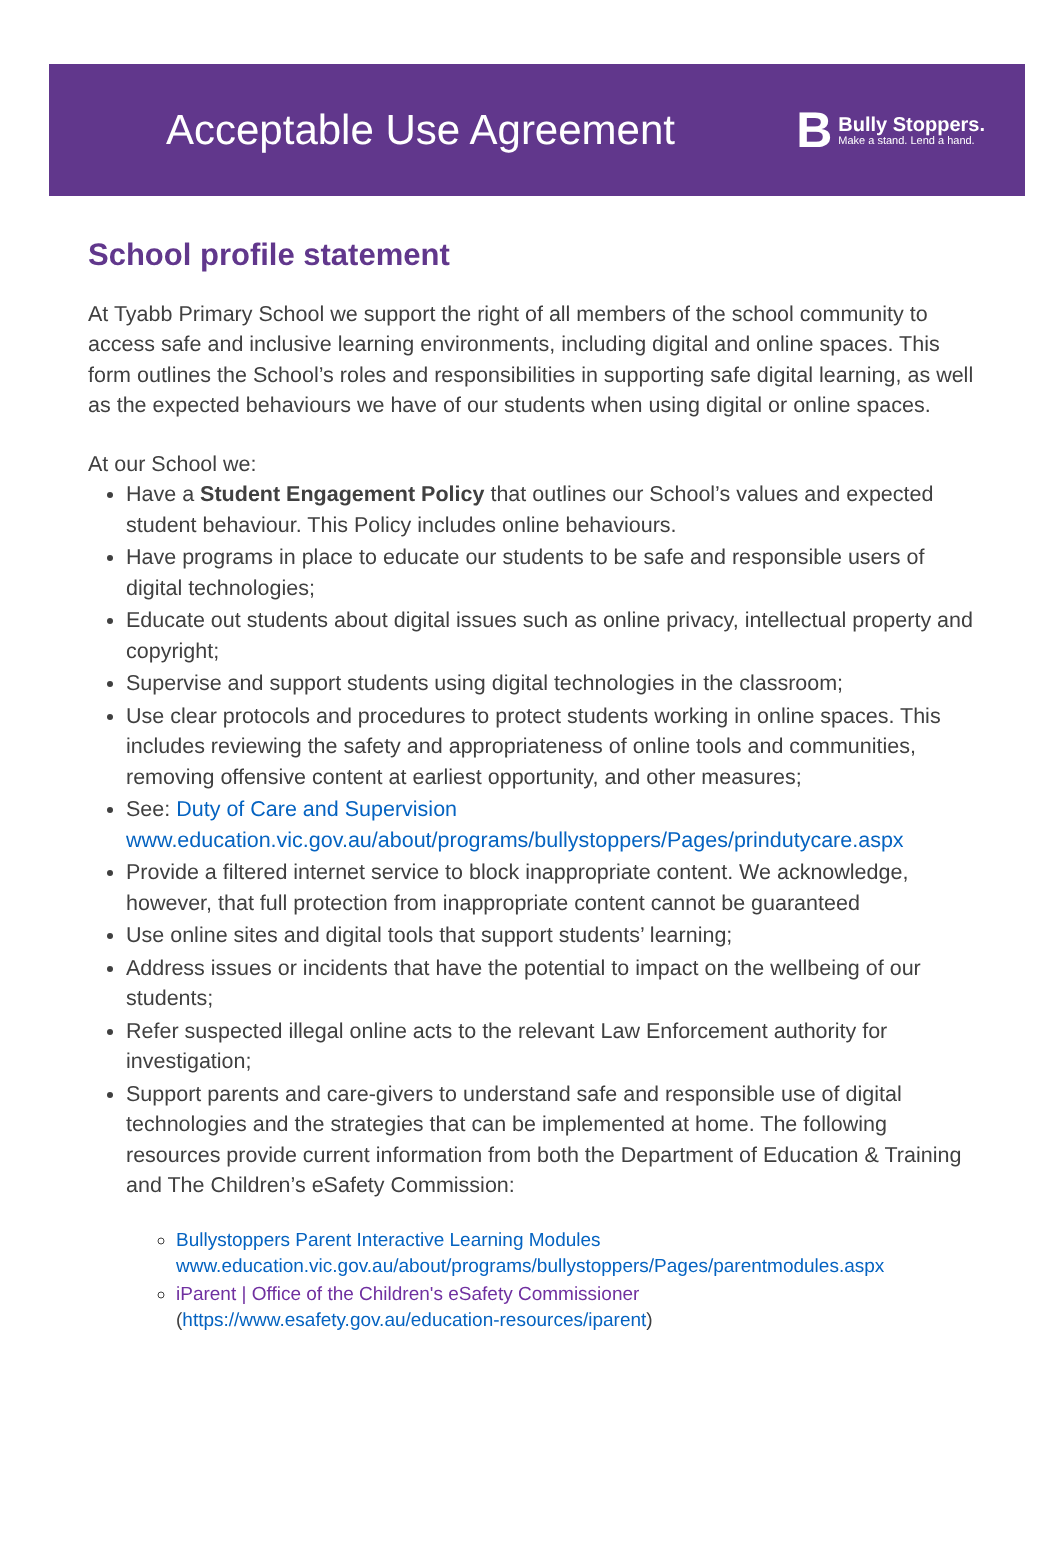Acceptable Use Agreement
B
Bully Stoppers.
Make a stand. Lend a hand.
School profile statement
At Tyabb Primary School we support the right of all members of the school community to access safe and inclusive learning environments, including digital and online spaces. This form outlines the School’s roles and responsibilities in supporting safe digital learning, as well as the expected behaviours we have of our students when using digital or online spaces.
At our School we:
Have a Student Engagement Policy that outlines our School’s values and expected student behaviour. This Policy includes online behaviours.
Have programs in place to educate our students to be safe and responsible users of digital technologies;
Educate out students about digital issues such as online privacy, intellectual property and copyright;
Supervise and support students using digital technologies in the classroom;
Use clear protocols and procedures to protect students working in online spaces. This includes reviewing the safety and appropriateness of online tools and communities, removing offensive content at earliest opportunity, and other measures;
See: Duty of Care and Supervision www.education.vic.gov.au/about/programs/bullystoppers/Pages/prindutycare.aspx
Provide a filtered internet service to block inappropriate content. We acknowledge, however, that full protection from inappropriate content cannot be guaranteed
Use online sites and digital tools that support students’ learning;
Address issues or incidents that have the potential to impact on the wellbeing of our students;
Refer suspected illegal online acts to the relevant Law Enforcement authority for investigation;
Support parents and care-givers to understand safe and responsible use of digital technologies and the strategies that can be implemented at home. The following resources provide current information from both the Department of Education & Training and The Children’s eSafety Commission:
Bullystoppers Parent Interactive Learning Modules www.education.vic.gov.au/about/programs/bullystoppers/Pages/parentmodules.aspx
iParent | Office of the Children's eSafety Commissioner
(https://www.esafety.gov.au/education-resources/iparent)